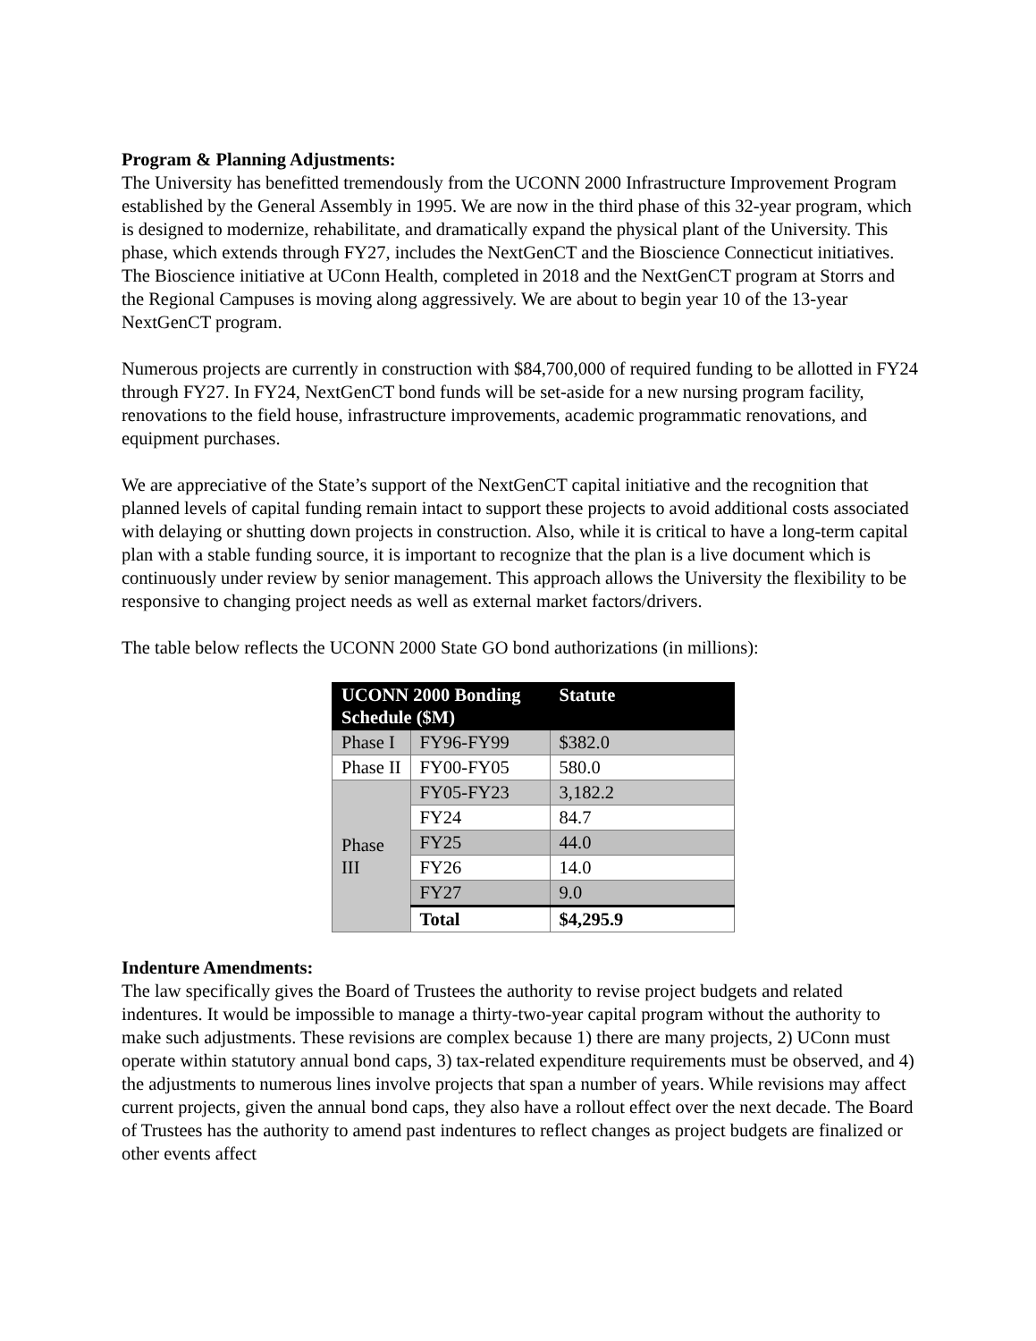Program & Planning Adjustments:
The University has benefitted tremendously from the UCONN 2000 Infrastructure Improvement Program established by the General Assembly in 1995. We are now in the third phase of this 32-year program, which is designed to modernize, rehabilitate, and dramatically expand the physical plant of the University. This phase, which extends through FY27, includes the NextGenCT and the Bioscience Connecticut initiatives. The Bioscience initiative at UConn Health, completed in 2018 and the NextGenCT program at Storrs and the Regional Campuses is moving along aggressively. We are about to begin year 10 of the 13-year NextGenCT program.
Numerous projects are currently in construction with $84,700,000 of required funding to be allotted in FY24 through FY27. In FY24, NextGenCT bond funds will be set-aside for a new nursing program facility, renovations to the field house, infrastructure improvements, academic programmatic renovations, and equipment purchases.
We are appreciative of the State’s support of the NextGenCT capital initiative and the recognition that planned levels of capital funding remain intact to support these projects to avoid additional costs associated with delaying or shutting down projects in construction. Also, while it is critical to have a long-term capital plan with a stable funding source, it is important to recognize that the plan is a live document which is continuously under review by senior management. This approach allows the University the flexibility to be responsive to changing project needs as well as external market factors/drivers.
The table below reflects the UCONN 2000 State GO bond authorizations (in millions):
| UCONN 2000 Bonding Schedule ($M) | | Statute |
| --- | --- | --- |
| Phase I | FY96-FY99 | $382.0 |
| Phase II | FY00-FY05 | 580.0 |
| Phase III | FY05-FY23 | 3,182.2 |
| | FY24 | 84.7 |
| | FY25 | 44.0 |
| | FY26 | 14.0 |
| | FY27 | 9.0 |
| | Total | $4,295.9 |
Indenture Amendments:
The law specifically gives the Board of Trustees the authority to revise project budgets and related indentures. It would be impossible to manage a thirty-two-year capital program without the authority to make such adjustments. These revisions are complex because 1) there are many projects, 2) UConn must operate within statutory annual bond caps, 3) tax-related expenditure requirements must be observed, and 4) the adjustments to numerous lines involve projects that span a number of years. While revisions may affect current projects, given the annual bond caps, they also have a rollout effect over the next decade. The Board of Trustees has the authority to amend past indentures to reflect changes as project budgets are finalized or other events affect